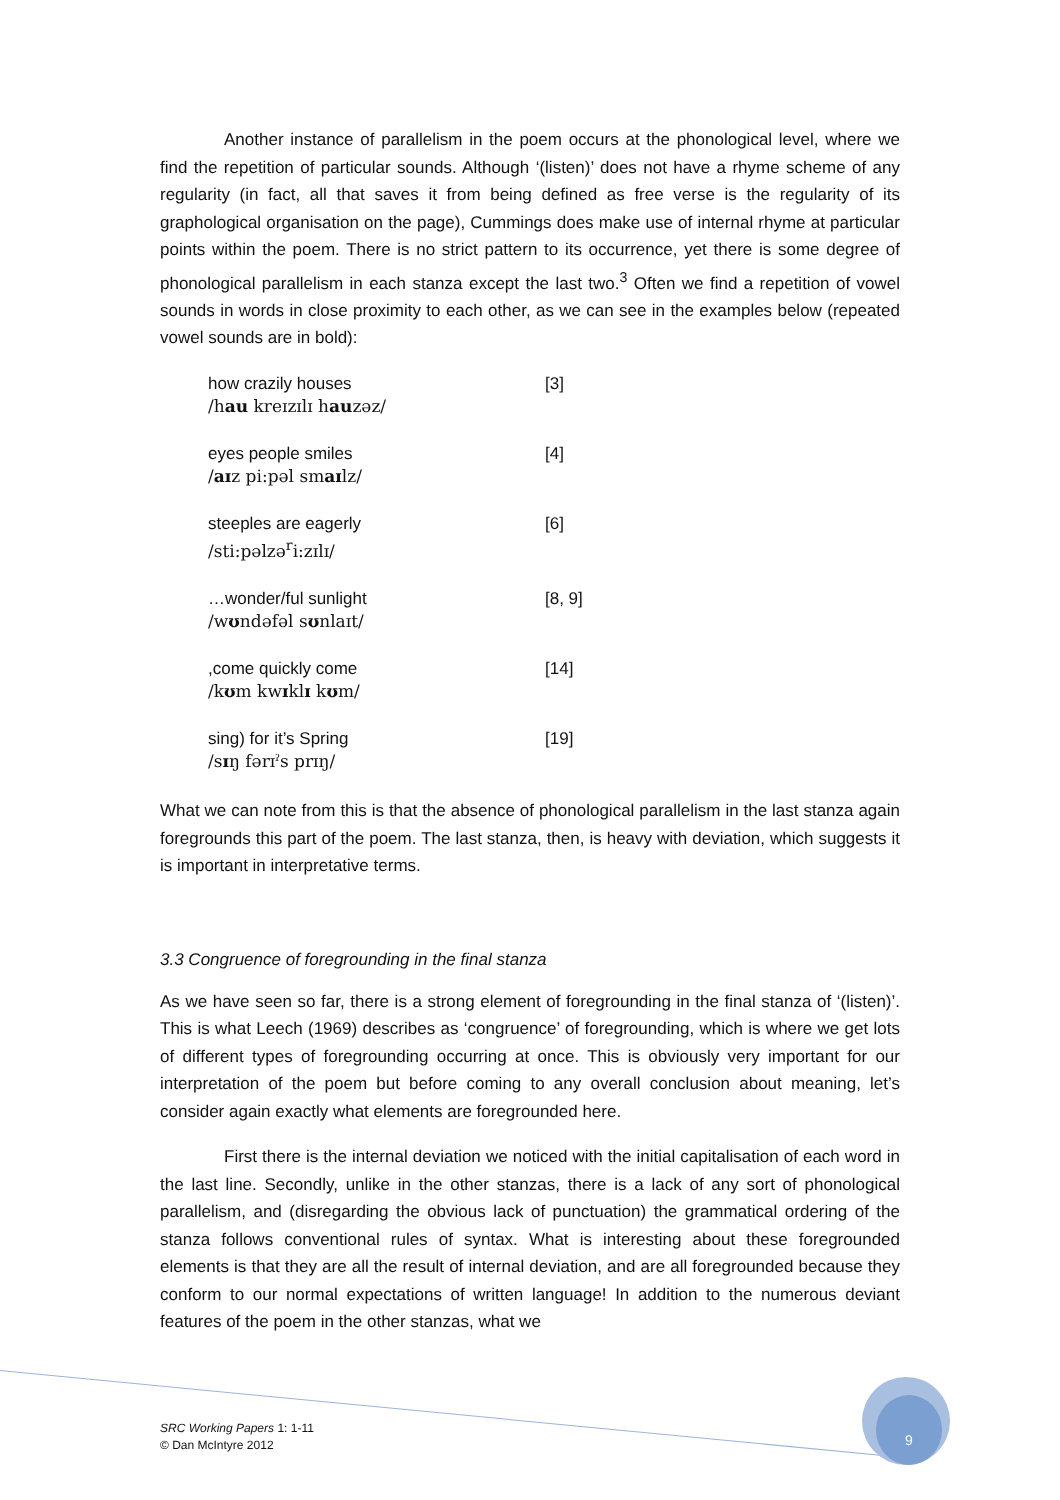Another instance of parallelism in the poem occurs at the phonological level, where we find the repetition of particular sounds. Although ‘(listen)’ does not have a rhyme scheme of any regularity (in fact, all that saves it from being defined as free verse is the regularity of its graphological organisation on the page), Cummings does make use of internal rhyme at particular points within the poem. There is no strict pattern to its occurrence, yet there is some degree of phonological parallelism in each stanza except the last two.<sup>3</sup> Often we find a repetition of vowel sounds in words in close proximity to each other, as we can see in the examples below (repeated vowel sounds are in bold):
how crazily houses
/hau kreɪzɪlɪ hauzəz/
[3]
eyes people smiles
/aɪz pi:pəl smaɪlz/
[4]
steeples are eagerly
/sti:pəlzə<sup>r</sup>i:zɪlɪ/
[6]
…wonder/ful sunlight
/wʊndəfəl sʊnlaɪt/
[8, 9]
,come quickly come
/kʊm kwɪklɪ kʊm/
[14]
sing) for it’s Spring
/sɪŋ fərɪˀs prɪŋ/
[19]
What we can note from this is that the absence of phonological parallelism in the last stanza again foregrounds this part of the poem. The last stanza, then, is heavy with deviation, which suggests it is important in interpretative terms.
3.3 Congruence of foregrounding in the final stanza
As we have seen so far, there is a strong element of foregrounding in the final stanza of ‘(listen)’. This is what Leech (1969) describes as ‘congruence’ of foregrounding, which is where we get lots of different types of foregrounding occurring at once. This is obviously very important for our interpretation of the poem but before coming to any overall conclusion about meaning, let’s consider again exactly what elements are foregrounded here.
First there is the internal deviation we noticed with the initial capitalisation of each word in the last line. Secondly, unlike in the other stanzas, there is a lack of any sort of phonological parallelism, and (disregarding the obvious lack of punctuation) the grammatical ordering of the stanza follows conventional rules of syntax. What is interesting about these foregrounded elements is that they are all the result of internal deviation, and are all foregrounded because they conform to our normal expectations of written language! In addition to the numerous deviant features of the poem in the other stanzas, what we
SRC Working Papers 1: 1-11
© Dan McIntyre 2012
9